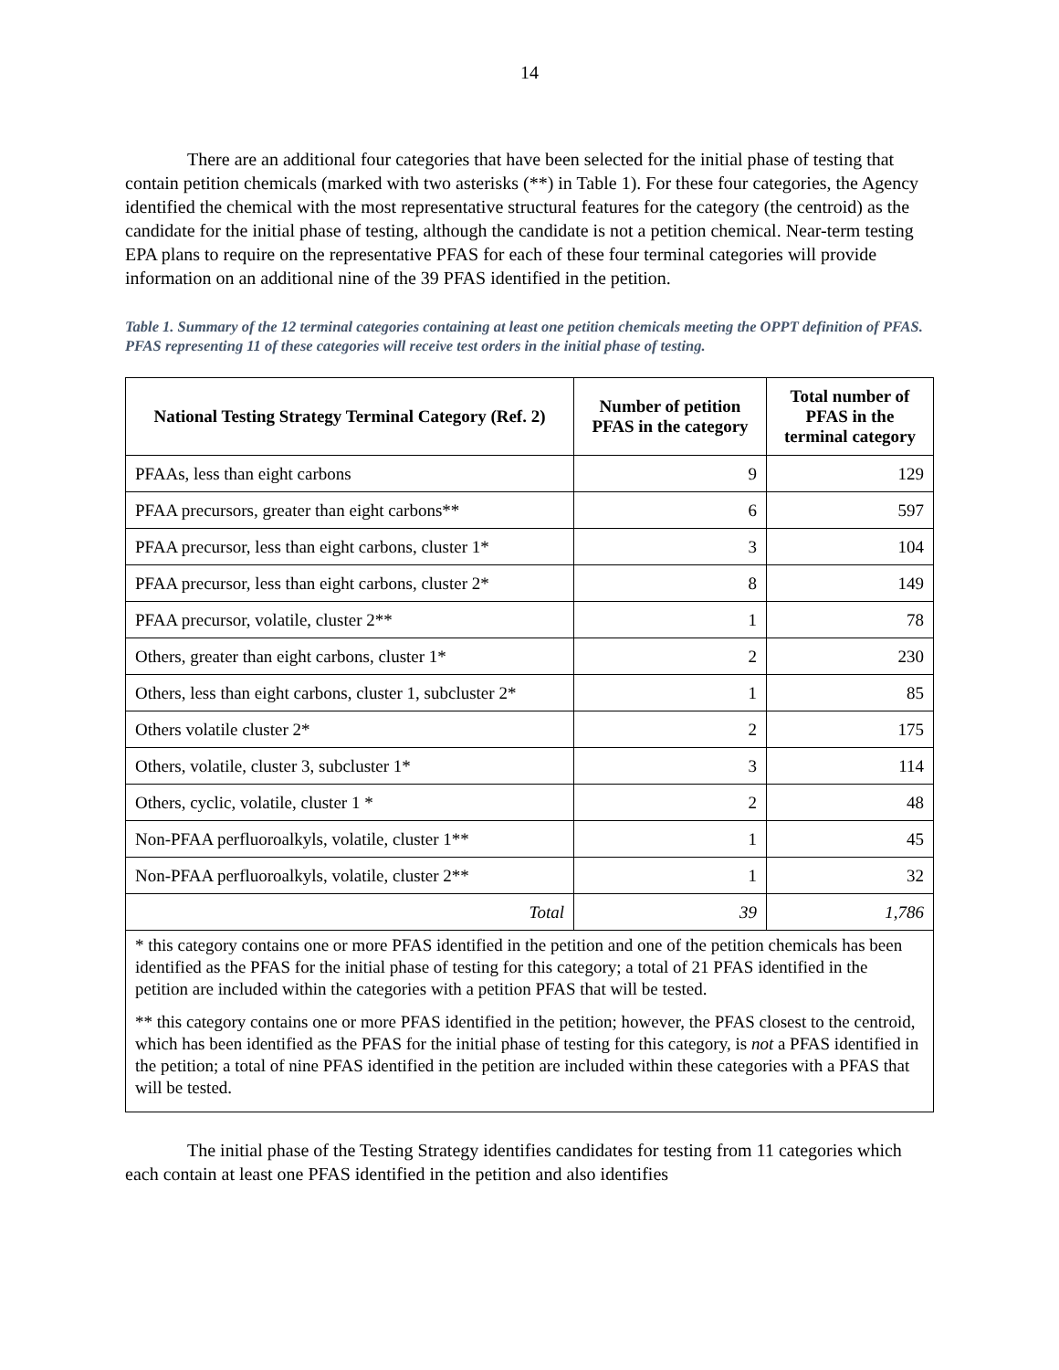14
There are an additional four categories that have been selected for the initial phase of testing that contain petition chemicals (marked with two asterisks (**) in Table 1). For these four categories, the Agency identified the chemical with the most representative structural features for the category (the centroid) as the candidate for the initial phase of testing, although the candidate is not a petition chemical. Near-term testing EPA plans to require on the representative PFAS for each of these four terminal categories will provide information on an additional nine of the 39 PFAS identified in the petition.
Table 1. Summary of the 12 terminal categories containing at least one petition chemicals meeting the OPPT definition of PFAS. PFAS representing 11 of these categories will receive test orders in the initial phase of testing.
| National Testing Strategy Terminal Category (Ref. 2) | Number of petition PFAS in the category | Total number of PFAS in the terminal category |
| --- | --- | --- |
| PFAAs, less than eight carbons | 9 | 129 |
| PFAA precursors, greater than eight carbons** | 6 | 597 |
| PFAA precursor, less than eight carbons, cluster 1* | 3 | 104 |
| PFAA precursor, less than eight carbons, cluster 2* | 8 | 149 |
| PFAA precursor, volatile, cluster 2** | 1 | 78 |
| Others, greater than eight carbons, cluster 1* | 2 | 230 |
| Others, less than eight carbons, cluster 1, subcluster 2* | 1 | 85 |
| Others volatile cluster 2* | 2 | 175 |
| Others, volatile, cluster 3, subcluster 1* | 3 | 114 |
| Others, cyclic, volatile, cluster 1 * | 2 | 48 |
| Non-PFAA perfluoroalkyls, volatile, cluster 1** | 1 | 45 |
| Non-PFAA perfluoroalkyls, volatile, cluster 2** | 1 | 32 |
| Total | 39 | 1,786 |
| * this category contains one or more PFAS identified in the petition and one of the petition chemicals has been identified as the PFAS for the initial phase of testing for this category; a total of 21 PFAS identified in the petition are included within the categories with a petition PFAS that will be tested. ** this category contains one or more PFAS identified in the petition; however, the PFAS closest to the centroid, which has been identified as the PFAS for the initial phase of testing for this category, is not a PFAS identified in the petition; a total of nine PFAS identified in the petition are included within these categories with a PFAS that will be tested. | | |
The initial phase of the Testing Strategy identifies candidates for testing from 11 categories which each contain at least one PFAS identified in the petition and also identifies